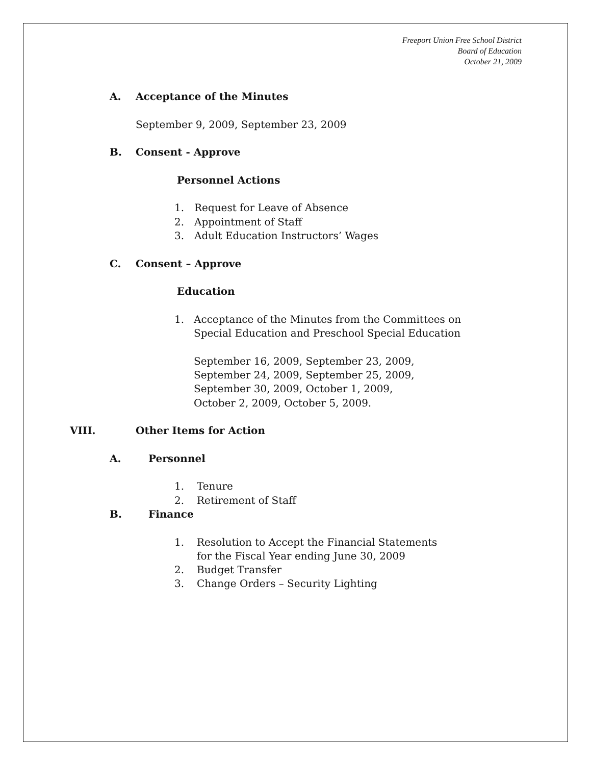Freeport Union Free School District
Board of Education
October 21, 2009
A. Acceptance of the Minutes
September 9, 2009, September 23, 2009
B. Consent - Approve Personnel Actions
1. Request for Leave of Absence
2. Appointment of Staff
3. Adult Education Instructors’ Wages
C. Consent – Approve Education
1. Acceptance of the Minutes from the Committees on
Special Education and Preschool Special Education
September 16, 2009, September 23, 2009,
September 24, 2009, September 25, 2009,
September 30, 2009, October 1, 2009,
October 2, 2009, October 5, 2009.
VIII. Other Items for Action
A. Personnel 1. Tenure
2. Retirement of Staff
B. Finance 1. Resolution to Accept the Financial Statements
for the Fiscal Year ending June 30, 2009
2. Budget Transfer
3. Change Orders – Security Lighting